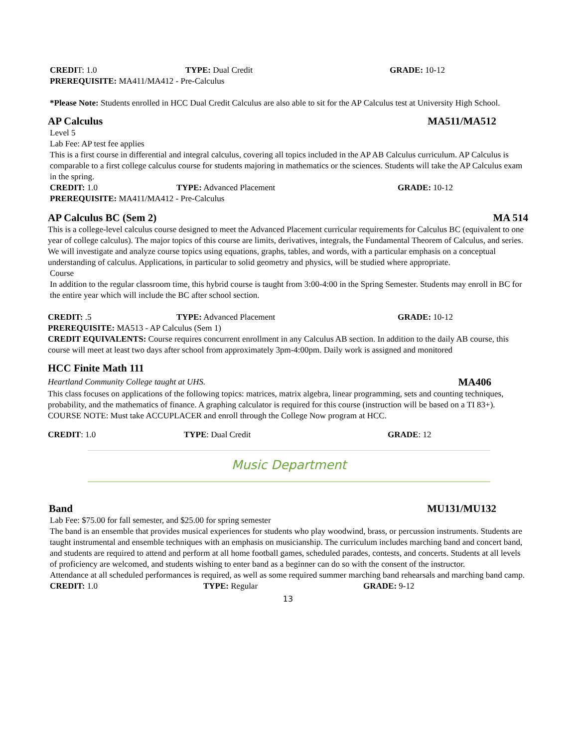CREDIT: 1.0 TYPE: Dual Credit GRADE: 10-12
PREREQUISITE: MA411/MA412 - Pre-Calculus
*Please Note: Students enrolled in HCC Dual Credit Calculus are also able to sit for the AP Calculus test at University High School.
AP Calculus MA511/MA512
Level 5
Lab Fee: AP test fee applies
This is a first course in differential and integral calculus, covering all topics included in the AP AB Calculus curriculum. AP Calculus is comparable to a first college calculus course for students majoring in mathematics or the sciences. Students will take the AP Calculus exam in the spring.
CREDIT: 1.0 TYPE: Advanced Placement GRADE: 10-12
PREREQUISITE: MA411/MA412 - Pre-Calculus
AP Calculus BC (Sem 2) MA 514
This is a college-level calculus course designed to meet the Advanced Placement curricular requirements for Calculus BC (equivalent to one year of college calculus). The major topics of this course are limits, derivatives, integrals, the Fundamental Theorem of Calculus, and series. We will investigate and analyze course topics using equations, graphs, tables, and words, with a particular emphasis on a conceptual understanding of calculus. Applications, in particular to solid geometry and physics, will be studied where appropriate.
Course
In addition to the regular classroom time, this hybrid course is taught from 3:00-4:00 in the Spring Semester. Students may enroll in BC for the entire year which will include the BC after school section.
CREDIT: .5 TYPE: Advanced Placement GRADE: 10-12
PREREQUISITE: MA513 - AP Calculus (Sem 1)
CREDIT EQUIVALENTS: Course requires concurrent enrollment in any Calculus AB section. In addition to the daily AB course, this course will meet at least two days after school from approximately 3pm-4:00pm. Daily work is assigned and monitored
HCC Finite Math 111
Heartland Community College taught at UHS. MA406
This class focuses on applications of the following topics: matrices, matrix algebra, linear programming, sets and counting techniques, probability, and the mathematics of finance. A graphing calculator is required for this course (instruction will be based on a TI 83+).
COURSE NOTE: Must take ACCUPLACER and enroll through the College Now program at HCC.
CREDIT: 1.0 TYPE: Dual Credit GRADE: 12
Music Department
Band MU131/MU132
Lab Fee: $75.00 for fall semester, and $25.00 for spring semester
The band is an ensemble that provides musical experiences for students who play woodwind, brass, or percussion instruments. Students are taught instrumental and ensemble techniques with an emphasis on musicianship. The curriculum includes marching band and concert band, and students are required to attend and perform at all home football games, scheduled parades, contests, and concerts. Students at all levels of proficiency are welcomed, and students wishing to enter band as a beginner can do so with the consent of the instructor.
Attendance at all scheduled performances is required, as well as some required summer marching band rehearsals and marching band camp.
CREDIT: 1.0 TYPE: Regular GRADE: 9-12
13